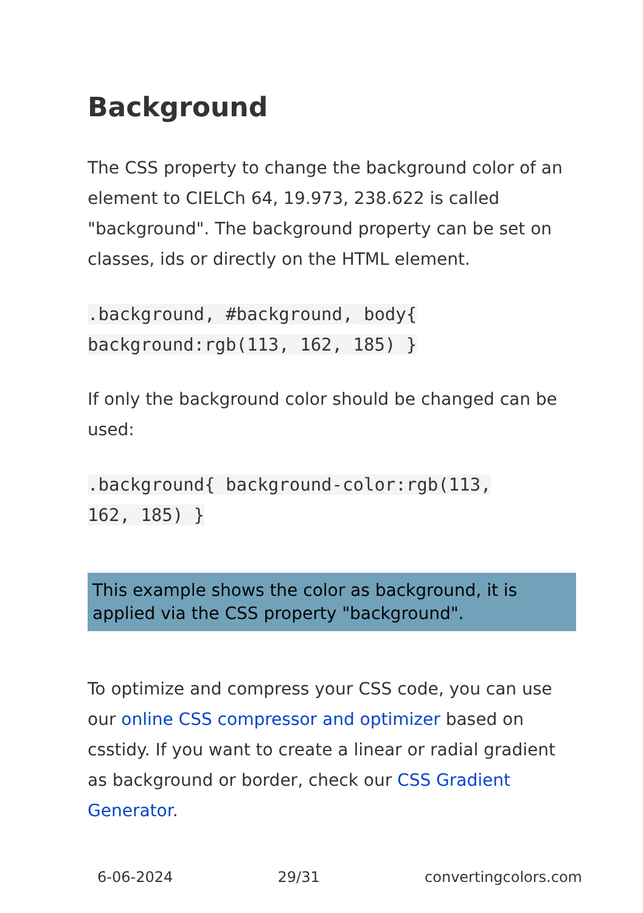Background
The CSS property to change the background color of an element to CIELCh 64, 19.973, 238.622 is called "background". The background property can be set on classes, ids or directly on the HTML element.
.background, #background, body{
background:rgb(113, 162, 185) }
If only the background color should be changed can be used:
.background{ background-color:rgb(113,
162, 185) }
This example shows the color as background, it is applied via the CSS property "background".
To optimize and compress your CSS code, you can use our online CSS compressor and optimizer based on csstidy. If you want to create a linear or radial gradient as background or border, check our CSS Gradient Generator.
6-06-2024 29/31 convertingcolors.com